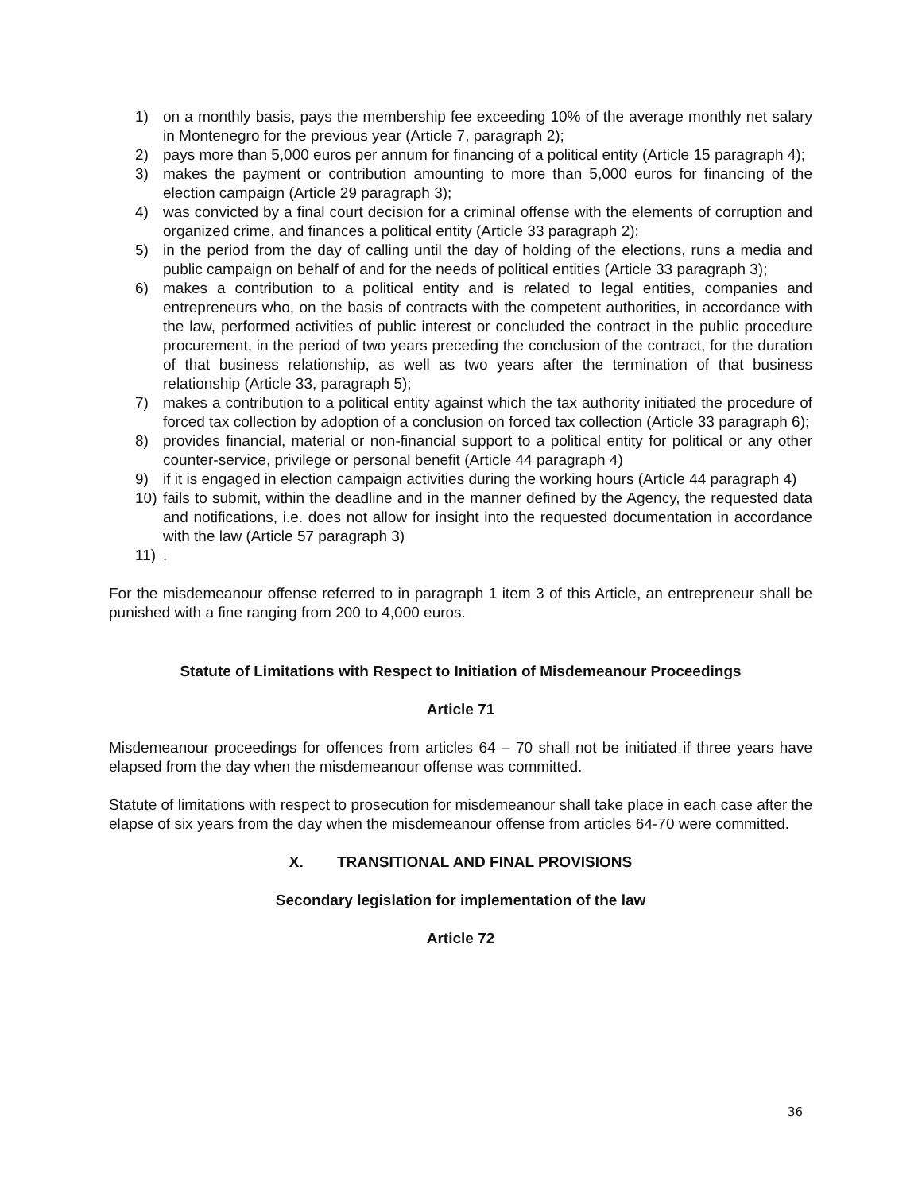1) on a monthly basis, pays the membership fee exceeding 10% of the average monthly net salary in Montenegro for the previous year (Article 7, paragraph 2);
2) pays more than 5,000 euros per annum for financing of a political entity (Article 15 paragraph 4);
3) makes the payment or contribution amounting to more than 5,000 euros for financing of the election campaign (Article 29 paragraph 3);
4) was convicted by a final court decision for a criminal offense with the elements of corruption and organized crime, and finances a political entity (Article 33 paragraph 2);
5) in the period from the day of calling until the day of holding of the elections, runs a media and public campaign on behalf of and for the needs of political entities (Article 33 paragraph 3);
6) makes a contribution to a political entity and is related to legal entities, companies and entrepreneurs who, on the basis of contracts with the competent authorities, in accordance with the law, performed activities of public interest or concluded the contract in the public procedure procurement, in the period of two years preceding the conclusion of the contract, for the duration of that business relationship, as well as two years after the termination of that business relationship (Article 33, paragraph 5);
7) makes a contribution to a political entity against which the tax authority initiated the procedure of forced tax collection by adoption of a conclusion on forced tax collection (Article 33 paragraph 6);
8) provides financial, material or non-financial support to a political entity for political or any other counter-service, privilege or personal benefit (Article 44 paragraph 4)
9) if it is engaged in election campaign activities during the working hours (Article 44 paragraph 4)
10) fails to submit, within the deadline and in the manner defined by the Agency, the requested data and notifications, i.e. does not allow for insight into the requested documentation in accordance with the law (Article 57 paragraph 3)
11).
For the misdemeanour offense referred to in paragraph 1 item 3 of this Article, an entrepreneur shall be punished with a fine ranging from 200 to 4,000 euros.
Statute of Limitations with Respect to Initiation of Misdemeanour Proceedings
Article 71
Misdemeanour proceedings for offences from articles 64 – 70 shall not be initiated if three years have elapsed from the day when the misdemeanour offense was committed.
Statute of limitations with respect to prosecution for misdemeanour shall take place in each case after the elapse of six years from the day when the misdemeanour offense from articles 64-70 were committed.
X. TRANSITIONAL AND FINAL PROVISIONS
Secondary legislation for implementation of the law
Article 72
36